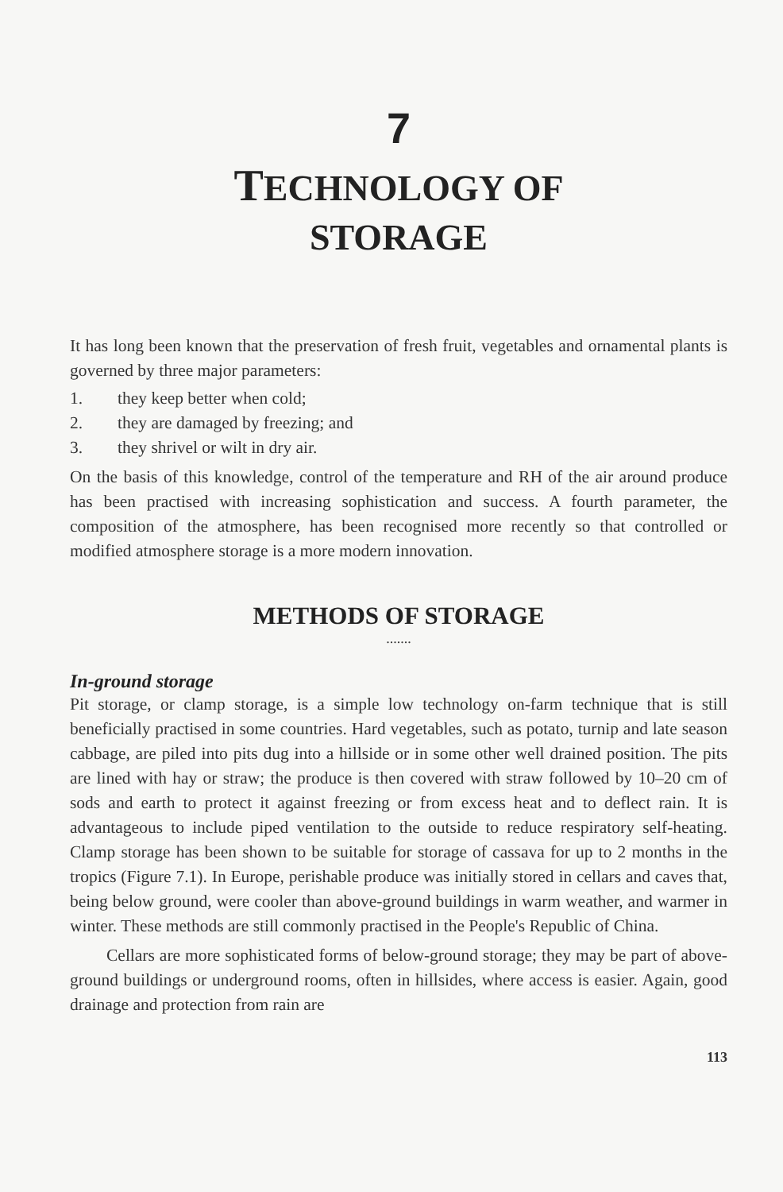7
TECHNOLOGY OF
STORAGE
It has long been known that the preservation of fresh fruit, vegetables and ornamental plants is governed by three major parameters:
1. they keep better when cold;
2. they are damaged by freezing; and
3. they shrivel or wilt in dry air.
On the basis of this knowledge, control of the temperature and RH of the air around produce has been practised with increasing sophistication and success. A fourth parameter, the composition of the atmosphere, has been recognised more recently so that controlled or modified atmosphere storage is a more modern innovation.
METHODS OF STORAGE
.......
In-ground storage
Pit storage, or clamp storage, is a simple low technology on-farm technique that is still beneficially practised in some countries. Hard vegetables, such as potato, turnip and late season cabbage, are piled into pits dug into a hillside or in some other well drained position. The pits are lined with hay or straw; the produce is then covered with straw followed by 10–20 cm of sods and earth to protect it against freezing or from excess heat and to deflect rain. It is advantageous to include piped ventilation to the outside to reduce respiratory self-heating. Clamp storage has been shown to be suitable for storage of cassava for up to 2 months in the tropics (Figure 7.1). In Europe, perishable produce was initially stored in cellars and caves that, being below ground, were cooler than above-ground buildings in warm weather, and warmer in winter. These methods are still commonly practised in the People's Republic of China.
Cellars are more sophisticated forms of below-ground storage; they may be part of above-ground buildings or underground rooms, often in hillsides, where access is easier. Again, good drainage and protection from rain are
113